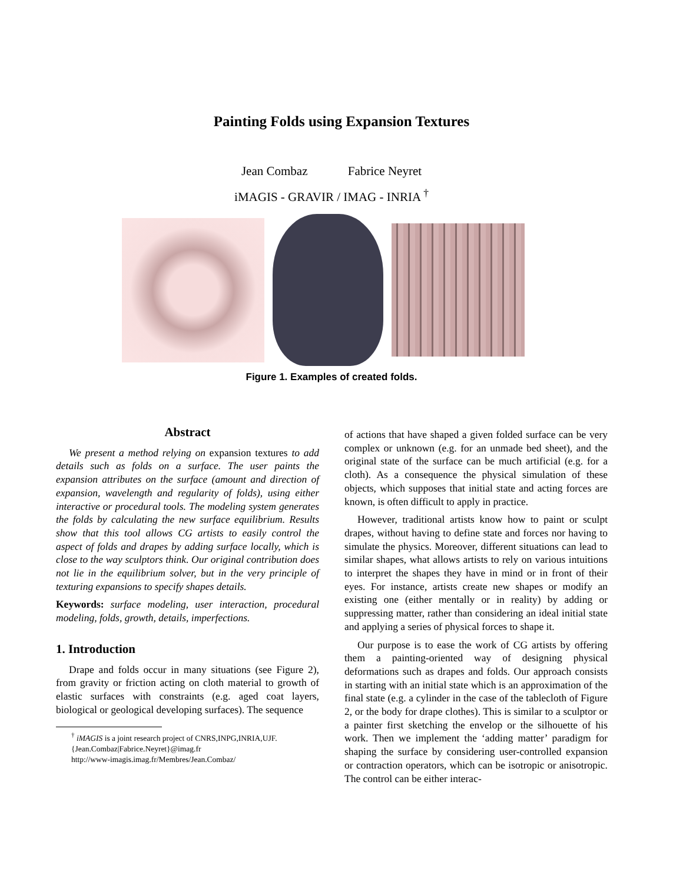Painting Folds using Expansion Textures
Jean Combaz Fabrice Neyret
iMAGIS - GRAVIR / IMAG - INRIA <sup>†</sup>
Figure 1. Examples of created folds.
Abstract
We present a method relying on expansion textures to add details such as folds on a surface. The user paints the expansion attributes on the surface (amount and direction of expansion, wavelength and regularity of folds), using either interactive or procedural tools. The modeling system generates the folds by calculating the new surface equilibrium. Results show that this tool allows CG artists to easily control the aspect of folds and drapes by adding surface locally, which is close to the way sculptors think. Our original contribution does not lie in the equilibrium solver, but in the very principle of texturing expansions to specify shapes details.
Keywords: surface modeling, user interaction, procedural modeling, folds, growth, details, imperfections.
1. Introduction
Drape and folds occur in many situations (see Figure 2), from gravity or friction acting on cloth material to growth of elastic surfaces with constraints (e.g. aged coat layers, biological or geological developing surfaces). The sequence
<sup>†</sup> iMAGIS is a joint research project of CNRS,INPG,INRIA,UJF.
{Jean.Combaz|Fabrice.Neyret}@imag.fr
http://www-imagis.imag.fr/Membres/Jean.Combaz/
of actions that have shaped a given folded surface can be very complex or unknown (e.g. for an unmade bed sheet), and the original state of the surface can be much artificial (e.g. for a cloth). As a consequence the physical simulation of these objects, which supposes that initial state and acting forces are known, is often difficult to apply in practice.
However, traditional artists know how to paint or sculpt drapes, without having to define state and forces nor having to simulate the physics. Moreover, different situations can lead to similar shapes, what allows artists to rely on various intuitions to interpret the shapes they have in mind or in front of their eyes. For instance, artists create new shapes or modify an existing one (either mentally or in reality) by adding or suppressing matter, rather than considering an ideal initial state and applying a series of physical forces to shape it.
Our purpose is to ease the work of CG artists by offering them a painting-oriented way of designing physical deformations such as drapes and folds. Our approach consists in starting with an initial state which is an approximation of the final state (e.g. a cylinder in the case of the tablecloth of Figure 2, or the body for drape clothes). This is similar to a sculptor or a painter first sketching the envelop or the silhouette of his work. Then we implement the ‘adding matter’ paradigm for shaping the surface by considering user-controlled expansion or contraction operators, which can be isotropic or anisotropic. The control can be either interac-